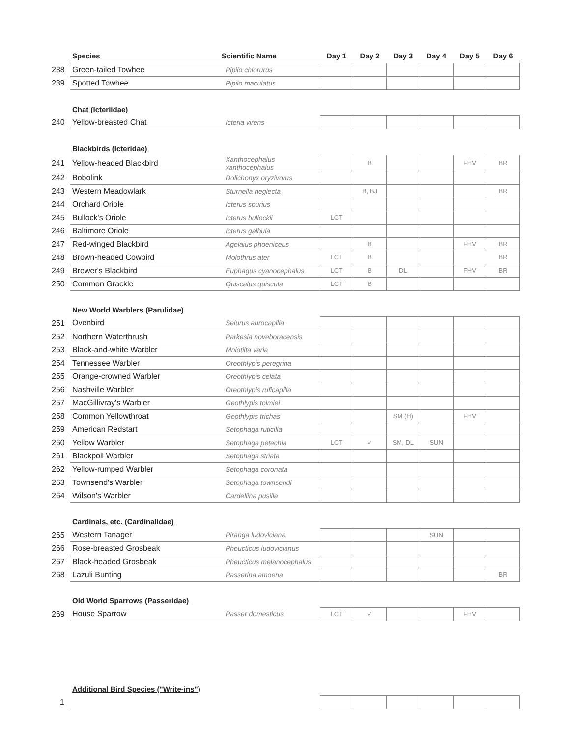| | Species | Scientific Name | Day 1 | Day 2 | Day 3 | Day 4 | Day 5 | Day 6 |
| --- | --- | --- | --- | --- | --- | --- | --- | --- |
| 238 | Green-tailed Towhee | Pipilo chlorurus | | | | | | |
| 239 | Spotted Towhee | Pipilo maculatus | | | | | | |
| | Chat (Icteriidae) | | | | | | | |
| 240 | Yellow-breasted Chat | Icteria virens | | | | | | |
| | Blackbirds (Icteridae) | | | | | | | |
| 241 | Yellow-headed Blackbird | Xanthocephalus xanthocephalus | | B | | | FHV | BR |
| 242 | Bobolink | Dolichonyx oryzivorus | | | | | | |
| 243 | Western Meadowlark | Sturnella neglecta | | B, BJ | | | | BR |
| 244 | Orchard Oriole | Icterus spurius | | | | | | |
| 245 | Bullock's Oriole | Icterus bullockii | LCT | | | | | |
| 246 | Baltimore Oriole | Icterus galbula | | | | | | |
| 247 | Red-winged Blackbird | Agelaius phoeniceus | | B | | | FHV | BR |
| 248 | Brown-headed Cowbird | Molothrus ater | LCT | B | | | | BR |
| 249 | Brewer's Blackbird | Euphagus cyanocephalus | LCT | B | DL | | FHV | BR |
| 250 | Common Grackle | Quiscalus quiscula | LCT | B | | | | |
| | New World Warblers (Parulidae) | | | | | | | |
| 251 | Ovenbird | Seiurus aurocapilla | | | | | | |
| 252 | Northern Waterthrush | Parkesia noveboracensis | | | | | | |
| 253 | Black-and-white Warbler | Mniotilta varia | | | | | | |
| 254 | Tennessee Warbler | Oreothlypis peregrina | | | | | | |
| 255 | Orange-crowned Warbler | Oreothlypis celata | | | | | | |
| 256 | Nashville Warbler | Oreothlypis ruficapilla | | | | | | |
| 257 | MacGillivray's Warbler | Geothlypis tolmiei | | | | | | |
| 258 | Common Yellowthroat | Geothlypis trichas | | | SM (H) | | FHV | |
| 259 | American Redstart | Setophaga ruticilla | | | | | | |
| 260 | Yellow Warbler | Setophaga petechia | LCT | ✓ | SM, DL | SUN | | |
| 261 | Blackpoll Warbler | Setophaga striata | | | | | | |
| 262 | Yellow-rumped Warbler | Setophaga coronata | | | | | | |
| 263 | Townsend's Warbler | Setophaga townsendi | | | | | | |
| 264 | Wilson's Warbler | Cardellina pusilla | | | | | | |
| | Cardinals, etc. (Cardinalidae) | | | | | | | |
| 265 | Western Tanager | Piranga ludoviciana | | | | SUN | | |
| 266 | Rose-breasted Grosbeak | Pheucticus ludovicianus | | | | | | |
| 267 | Black-headed Grosbeak | Pheucticus melanocephalus | | | | | | |
| 268 | Lazuli Bunting | Passerina amoena | | | | | | BR |
| | Old World Sparrows (Passeridae) | | | | | | | |
| 269 | House Sparrow | Passer domesticus | LCT | ✓ | | | FHV | |
| | Additional Bird Species ("Write-ins") | | | | | | | |
| 1 | | | | | | | | |